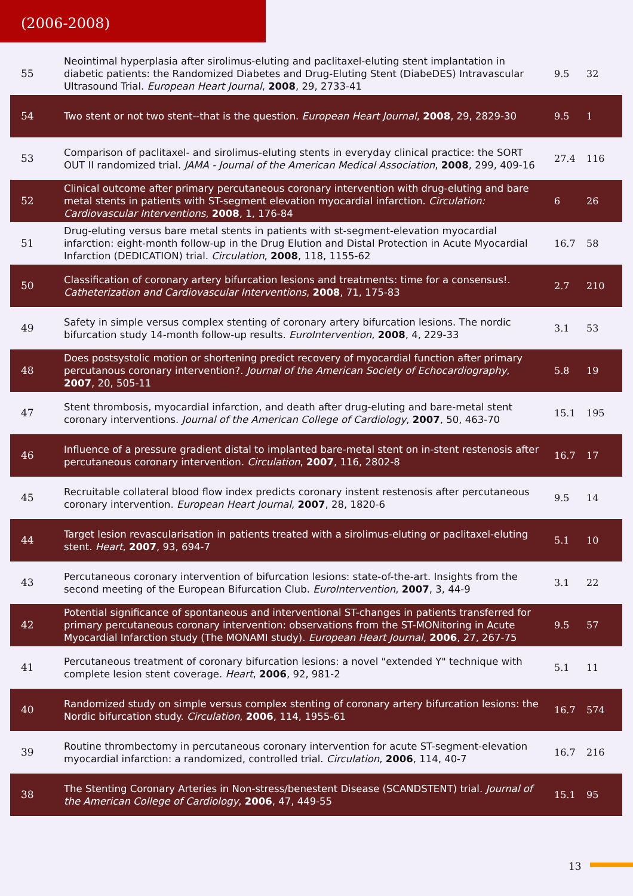(2006-2008)
| 55 | Neointimal hyperplasia after sirolimus-eluting and paclitaxel-eluting stent implantation in diabetic patients: the Randomized Diabetes and Drug-Eluting Stent (DiabeDES) Intravascular Ultrasound Trial. European Heart Journal , 2008 , 29, 2733-41 | 9.5 | 32 |
| 54 | Two stent or not two stent--that is the question. European Heart Journal , 2008 , 29, 2829-30 | 9.5 | 1 |
| 53 | Comparison of paclitaxel- and sirolimus-eluting stents in everyday clinical practice: the SORT OUT II randomized trial. JAMA - Journal of the American Medical Association , 2008 , 299, 409-16 | 27.4 | 116 |
| 52 | Clinical outcome after primary percutaneous coronary intervention with drug-eluting and bare metal stents in patients with ST-segment elevation myocardial infarction. Circulation: Cardiovascular Interventions , 2008 , 1, 176-84 | 6 | 26 |
| 51 | Drug-eluting versus bare metal stents in patients with st-segment-elevation myocardial infarction: eight-month follow-up in the Drug Elution and Distal Protection in Acute Myocardial Infarction (DEDICATION) trial. Circulation , 2008 , 118, 1155-62 | 16.7 | 58 |
| 50 | Classification of coronary artery bifurcation lesions and treatments: time for a consensus!. Catheterization and Cardiovascular Interventions , 2008 , 71, 175-83 | 2.7 | 210 |
| 49 | Safety in simple versus complex stenting of coronary artery bifurcation lesions. The nordic bifurcation study 14-month follow-up results. EuroIntervention , 2008 , 4, 229-33 | 3.1 | 53 |
| 48 | Does postsystolic motion or shortening predict recovery of myocardial function after primary percutanous coronary intervention?. Journal of the American Society of Echocardiography , 2007 , 20, 505-11 | 5.8 | 19 |
| 47 | Stent thrombosis, myocardial infarction, and death after drug-eluting and bare-metal stent coronary interventions. Journal of the American College of Cardiology , 2007 , 50, 463-70 | 15.1 | 195 |
| 46 | Influence of a pressure gradient distal to implanted bare-metal stent on in-stent restenosis after percutaneous coronary intervention. Circulation , 2007 , 116, 2802-8 | 16.7 | 17 |
| 45 | Recruitable collateral blood flow index predicts coronary instent restenosis after percutaneous coronary intervention. European Heart Journal , 2007 , 28, 1820-6 | 9.5 | 14 |
| 44 | Target lesion revascularisation in patients treated with a sirolimus-eluting or paclitaxel-eluting stent. Heart , 2007 , 93, 694-7 | 5.1 | 10 |
| 43 | Percutaneous coronary intervention of bifurcation lesions: state-of-the-art. Insights from the second meeting of the European Bifurcation Club. EuroIntervention , 2007 , 3, 44-9 | 3.1 | 22 |
| 42 | Potential significance of spontaneous and interventional ST-changes in patients transferred for primary percutaneous coronary intervention: observations from the ST-MONitoring in Acute Myocardial Infarction study (The MONAMI study). European Heart Journal , 2006 , 27, 267-75 | 9.5 | 57 |
| 41 | Percutaneous treatment of coronary bifurcation lesions: a novel "extended Y" technique with complete lesion stent coverage. Heart , 2006 , 92, 981-2 | 5.1 | 11 |
| 40 | Randomized study on simple versus complex stenting of coronary artery bifurcation lesions: the Nordic bifurcation study. Circulation , 2006 , 114, 1955-61 | 16.7 | 574 |
| 39 | Routine thrombectomy in percutaneous coronary intervention for acute ST-segment-elevation myocardial infarction: a randomized, controlled trial. Circulation , 2006 , 114, 40-7 | 16.7 | 216 |
| 38 | The Stenting Coronary Arteries in Non-stress/benestent Disease (SCANDSTENT) trial. Journal of the American College of Cardiology , 2006 , 47, 449-55 | 15.1 | 95 |
13